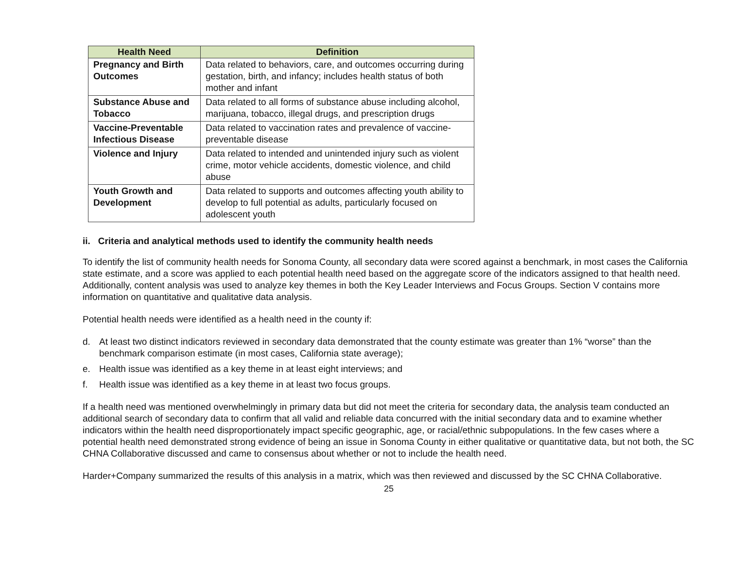| Health Need | Definition |
| --- | --- |
| Pregnancy and Birth Outcomes | Data related to behaviors, care, and outcomes occurring during gestation, birth, and infancy; includes health status of both mother and infant |
| Substance Abuse and Tobacco | Data related to all forms of substance abuse including alcohol, marijuana, tobacco, illegal drugs, and prescription drugs |
| Vaccine-Preventable Infectious Disease | Data related to vaccination rates and prevalence of vaccine-preventable disease |
| Violence and Injury | Data related to intended and unintended injury such as violent crime, motor vehicle accidents, domestic violence, and child abuse |
| Youth Growth and Development | Data related to supports and outcomes affecting youth ability to develop to full potential as adults, particularly focused on adolescent youth |
ii. Criteria and analytical methods used to identify the community health needs
To identify the list of community health needs for Sonoma County, all secondary data were scored against a benchmark, in most cases the California state estimate, and a score was applied to each potential health need based on the aggregate score of the indicators assigned to that health need. Additionally, content analysis was used to analyze key themes in both the Key Leader Interviews and Focus Groups. Section V contains more information on quantitative and qualitative data analysis.
Potential health needs were identified as a health need in the county if:
d. At least two distinct indicators reviewed in secondary data demonstrated that the county estimate was greater than 1% “worse” than the benchmark comparison estimate (in most cases, California state average);
e. Health issue was identified as a key theme in at least eight interviews; and
f. Health issue was identified as a key theme in at least two focus groups.
If a health need was mentioned overwhelmingly in primary data but did not meet the criteria for secondary data, the analysis team conducted an additional search of secondary data to confirm that all valid and reliable data concurred with the initial secondary data and to examine whether indicators within the health need disproportionately impact specific geographic, age, or racial/ethnic subpopulations. In the few cases where a potential health need demonstrated strong evidence of being an issue in Sonoma County in either qualitative or quantitative data, but not both, the SC CHNA Collaborative discussed and came to consensus about whether or not to include the health need.
Harder+Company summarized the results of this analysis in a matrix, which was then reviewed and discussed by the SC CHNA Collaborative.
25